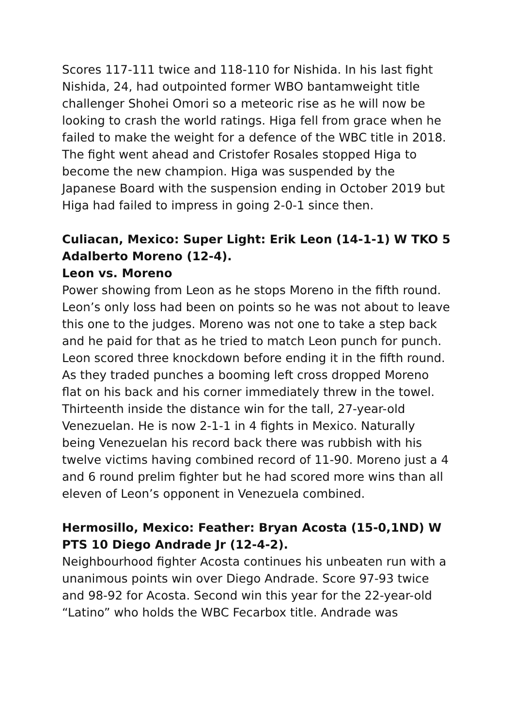Scores 117-111 twice and 118-110 for Nishida. In his last fight Nishida, 24, had outpointed former WBO bantamweight title challenger Shohei Omori so a meteoric rise as he will now be looking to crash the world ratings. Higa fell from grace when he failed to make the weight for a defence of the WBC title in 2018. The fight went ahead and Cristofer Rosales stopped Higa to become the new champion. Higa was suspended by the Japanese Board with the suspension ending in October 2019 but Higa had failed to impress in going 2-0-1 since then.
Culiacan, Mexico: Super Light: Erik Leon (14-1-1) W TKO 5 Adalberto Moreno (12-4).
Leon vs. Moreno
Power showing from Leon as he stops Moreno in the fifth round. Leon’s only loss had been on points so he was not about to leave this one to the judges. Moreno was not one to take a step back and he paid for that as he tried to match Leon punch for punch. Leon scored three knockdown before ending it in the fifth round. As they traded punches a booming left cross dropped Moreno flat on his back and his corner immediately threw in the towel. Thirteenth inside the distance win for the tall, 27-year-old Venezuelan. He is now 2-1-1 in 4 fights in Mexico. Naturally being Venezuelan his record back there was rubbish with his twelve victims having combined record of 11-90. Moreno just a 4 and 6 round prelim fighter but he had scored more wins than all eleven of Leon’s opponent in Venezuela combined.
Hermosillo, Mexico: Feather: Bryan Acosta (15-0,1ND) W PTS 10 Diego Andrade Jr (12-4-2).
Neighbourhood fighter Acosta continues his unbeaten run with a unanimous points win over Diego Andrade. Score 97-93 twice and 98-92 for Acosta. Second win this year for the 22-year-old “Latino” who holds the WBC Fecarbox title. Andrade was